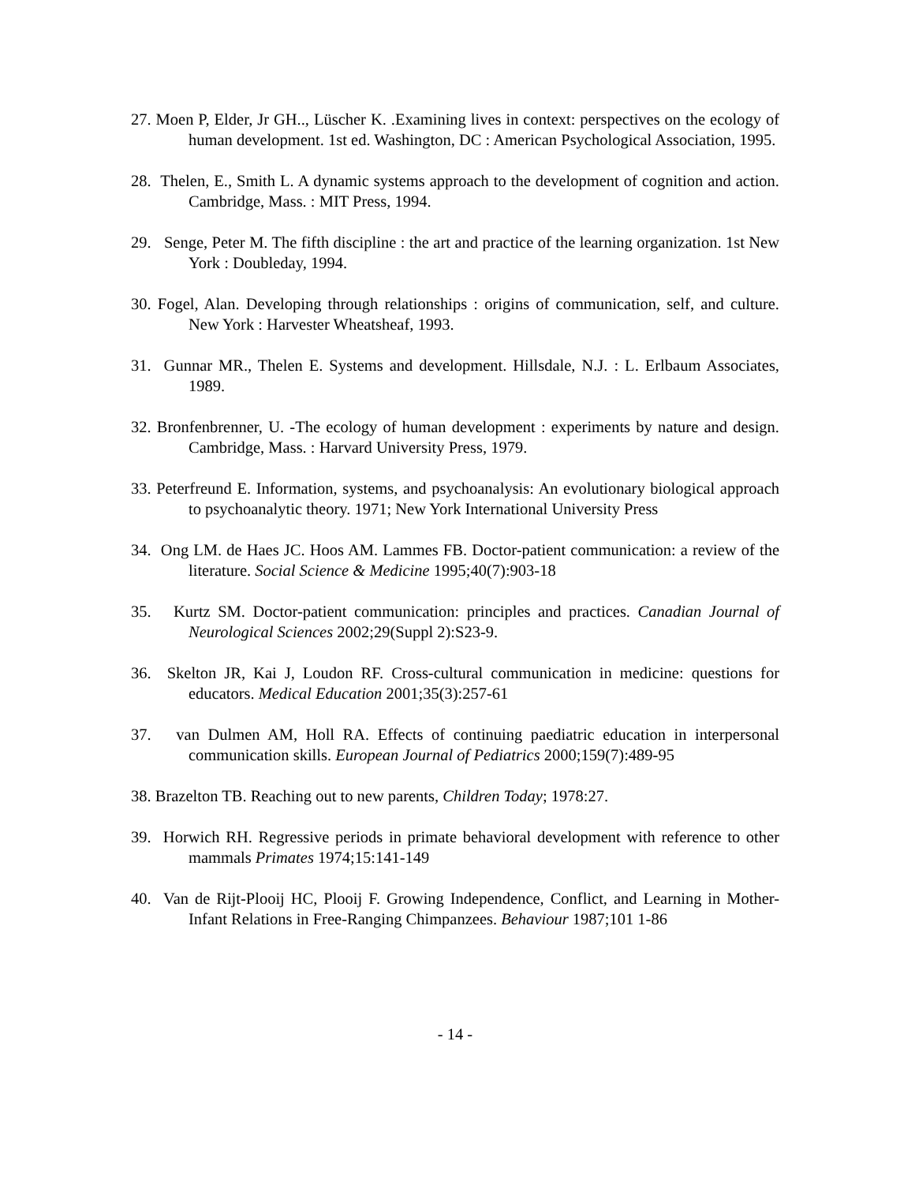27. Moen P, Elder, Jr GH.., Lüscher K. .Examining lives in context: perspectives on the ecology of human development. 1st ed. Washington, DC : American Psychological Association, 1995.
28. Thelen, E., Smith L. A dynamic systems approach to the development of cognition and action. Cambridge, Mass. : MIT Press, 1994.
29. Senge, Peter M. The fifth discipline : the art and practice of the learning organization. 1st New York : Doubleday, 1994.
30. Fogel, Alan. Developing through relationships : origins of communication, self, and culture. New York : Harvester Wheatsheaf, 1993.
31. Gunnar MR., Thelen E. Systems and development. Hillsdale, N.J. : L. Erlbaum Associates, 1989.
32. Bronfenbrenner, U. -The ecology of human development : experiments by nature and design. Cambridge, Mass. : Harvard University Press, 1979.
33. Peterfreund E. Information, systems, and psychoanalysis: An evolutionary biological approach to psychoanalytic theory. 1971; New York International University Press
34. Ong LM. de Haes JC. Hoos AM. Lammes FB. Doctor-patient communication: a review of the literature. Social Science & Medicine 1995;40(7):903-18
35. Kurtz SM. Doctor-patient communication: principles and practices. Canadian Journal of Neurological Sciences 2002;29(Suppl 2):S23-9.
36. Skelton JR, Kai J, Loudon RF. Cross-cultural communication in medicine: questions for educators. Medical Education 2001;35(3):257-61
37. van Dulmen AM, Holl RA. Effects of continuing paediatric education in interpersonal communication skills. European Journal of Pediatrics 2000;159(7):489-95
38. Brazelton TB. Reaching out to new parents, Children Today; 1978:27.
39. Horwich RH. Regressive periods in primate behavioral development with reference to other mammals Primates 1974;15:141-149
40. Van de Rijt-Plooij HC, Plooij F. Growing Independence, Conflict, and Learning in Mother-Infant Relations in Free-Ranging Chimpanzees. Behaviour 1987;101 1-86
- 14 -